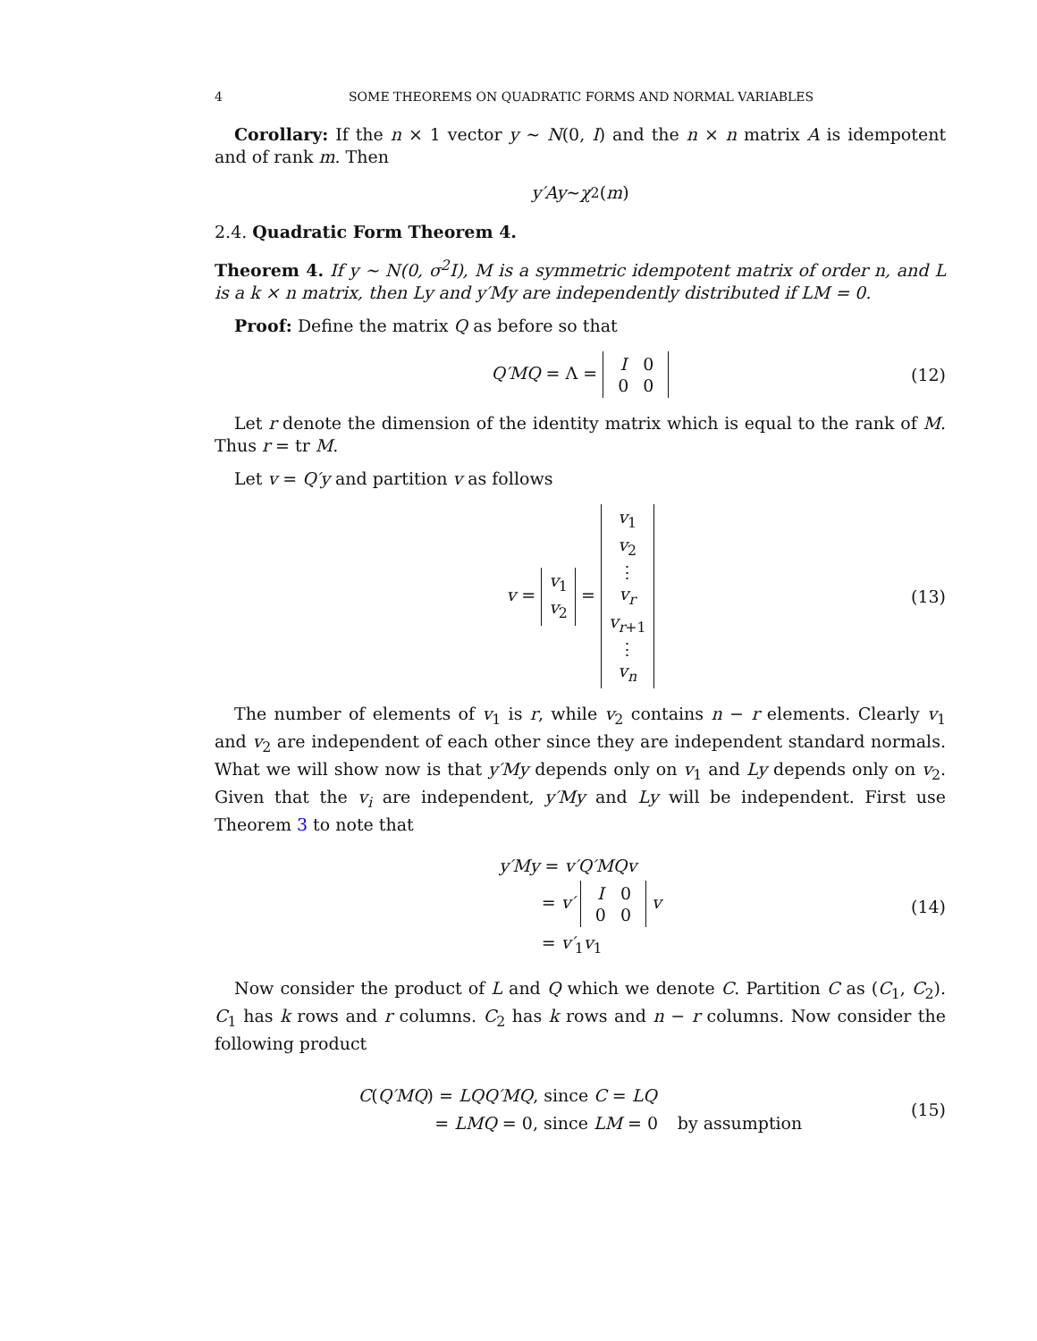4 SOME THEOREMS ON QUADRATIC FORMS AND NORMAL VARIABLES
Corollary: If the n × 1 vector y ∼ N(0, I) and the n × n matrix A is idempotent and of rank m. Then
y′Ay ∼ χ<sup>2</sup>(m)
2.4. Quadratic Form Theorem 4.
Theorem 4. If y ∼ N(0, σ<sup>2</sup>I), M is a symmetric idempotent matrix of order n, and L is a k × n matrix, then Ly and y′My are independently distributed if LM = 0.
Proof: Define the matrix Q as before so that
Q′MQ = Λ =
| I | 0 |
| 0 | 0 |
(12)
Let r denote the dimension of the identity matrix which is equal to the rank of M. Thus r = tr M.
Let v = Q′y and partition v as follows
v = v<sub>1</sub>
v<sub>2</sub> = v<sub>1</sub>
v<sub>2</sub>
⋮
v<sub>r</sub>
v<sub>r+1</sub>
⋮
v<sub>n</sub> (13)
The number of elements of v<sub>1</sub> is r, while v<sub>2</sub> contains n − r elements. Clearly v<sub>1</sub> and v<sub>2</sub> are independent of each other since they are independent standard normals. What we will show now is that y′My depends only on v<sub>1</sub> and Ly depends only on v<sub>2</sub>. Given that the v<sub>i</sub> are independent, y′My and Ly will be independent. First use Theorem 3 to note that
y′My = v′Q′MQv
   = v′
| I | 0 |
| 0 | 0 |
v
   = v′<sub>1</sub>v<sub>1</sub> (14)
Now consider the product of L and Q which we denote C. Partition C as (C<sub>1</sub>, C<sub>2</sub>). C<sub>1</sub> has k rows and r columns. C<sub>2</sub> has k rows and n − r columns. Now consider the following product
C(Q′MQ) = LQQ′MQ, since C = LQ
     = LMQ = 0, since LM = 0   by assumption (15)